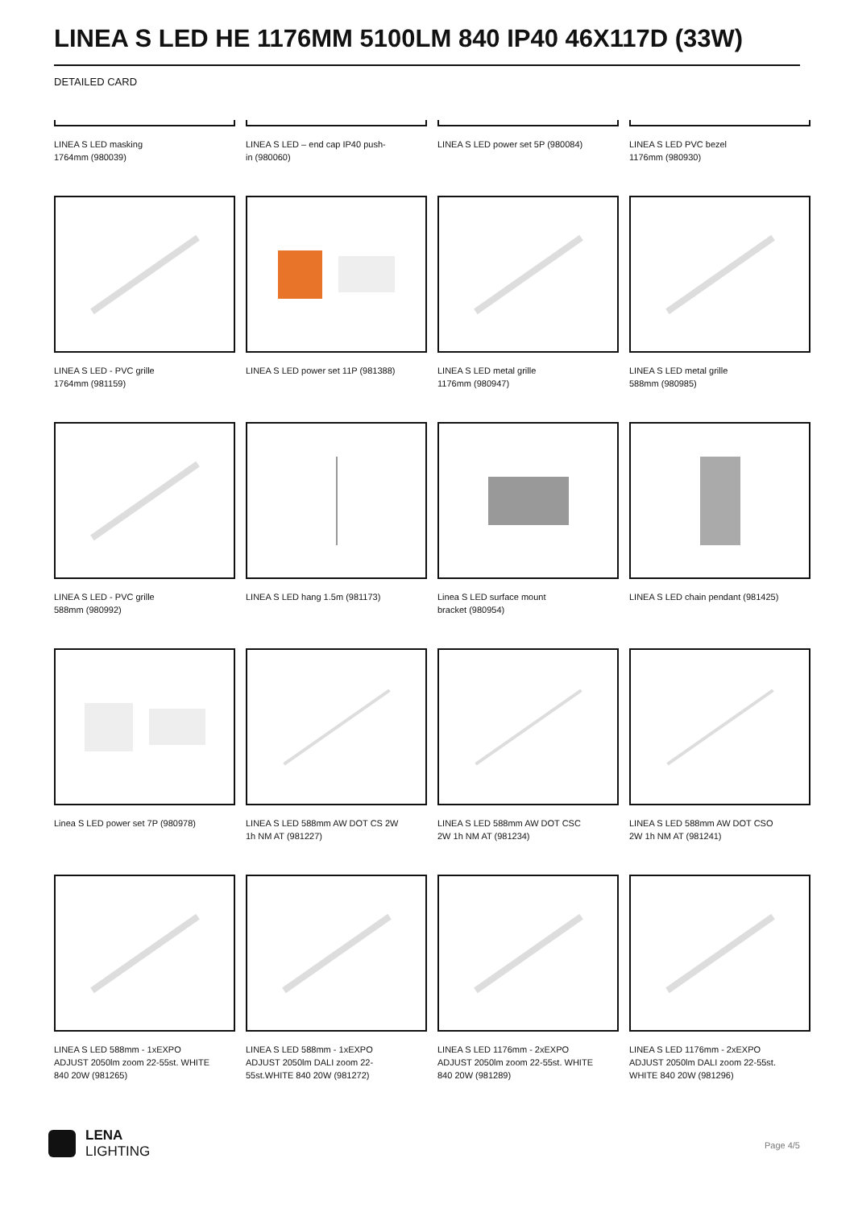LINEA S LED HE 1176MM 5100LM 840 IP40 46X117D (33W)
DETAILED CARD
LINEA S LED masking
1764mm (980039)
LINEA S LED – end cap IP40 push-
in (980060)
LINEA S LED power set 5P (980084)
LINEA S LED PVC bezel
1176mm (980930)
LINEA S LED - PVC grille
1764mm (981159)
LINEA S LED power set 11P (981388)
LINEA S LED metal grille
1176mm (980947)
LINEA S LED metal grille
588mm (980985)
LINEA S LED - PVC grille
588mm (980992)
LINEA S LED hang 1.5m (981173)
Linea S LED surface mount
bracket (980954)
LINEA S LED chain pendant (981425)
Linea S LED power set 7P (980978)
LINEA S LED 588mm AW DOT CS 2W
1h NM AT (981227)
LINEA S LED 588mm AW DOT CSC
2W 1h NM AT (981234)
LINEA S LED 588mm AW DOT CSO
2W 1h NM AT (981241)
LINEA S LED 588mm - 1xEXPO
ADJUST 2050lm zoom 22-55st. WHITE
840 20W (981265)
LINEA S LED 588mm - 1xEXPO
ADJUST 2050lm DALI zoom 22-
55st.WHITE 840 20W (981272)
LINEA S LED 1176mm - 2xEXPO
ADJUST 2050lm zoom 22-55st. WHITE
840 20W (981289)
LINEA S LED 1176mm - 2xEXPO
ADJUST 2050lm DALI zoom 22-55st.
WHITE 840 20W (981296)
LENA
LIGHTING
Page 4/5